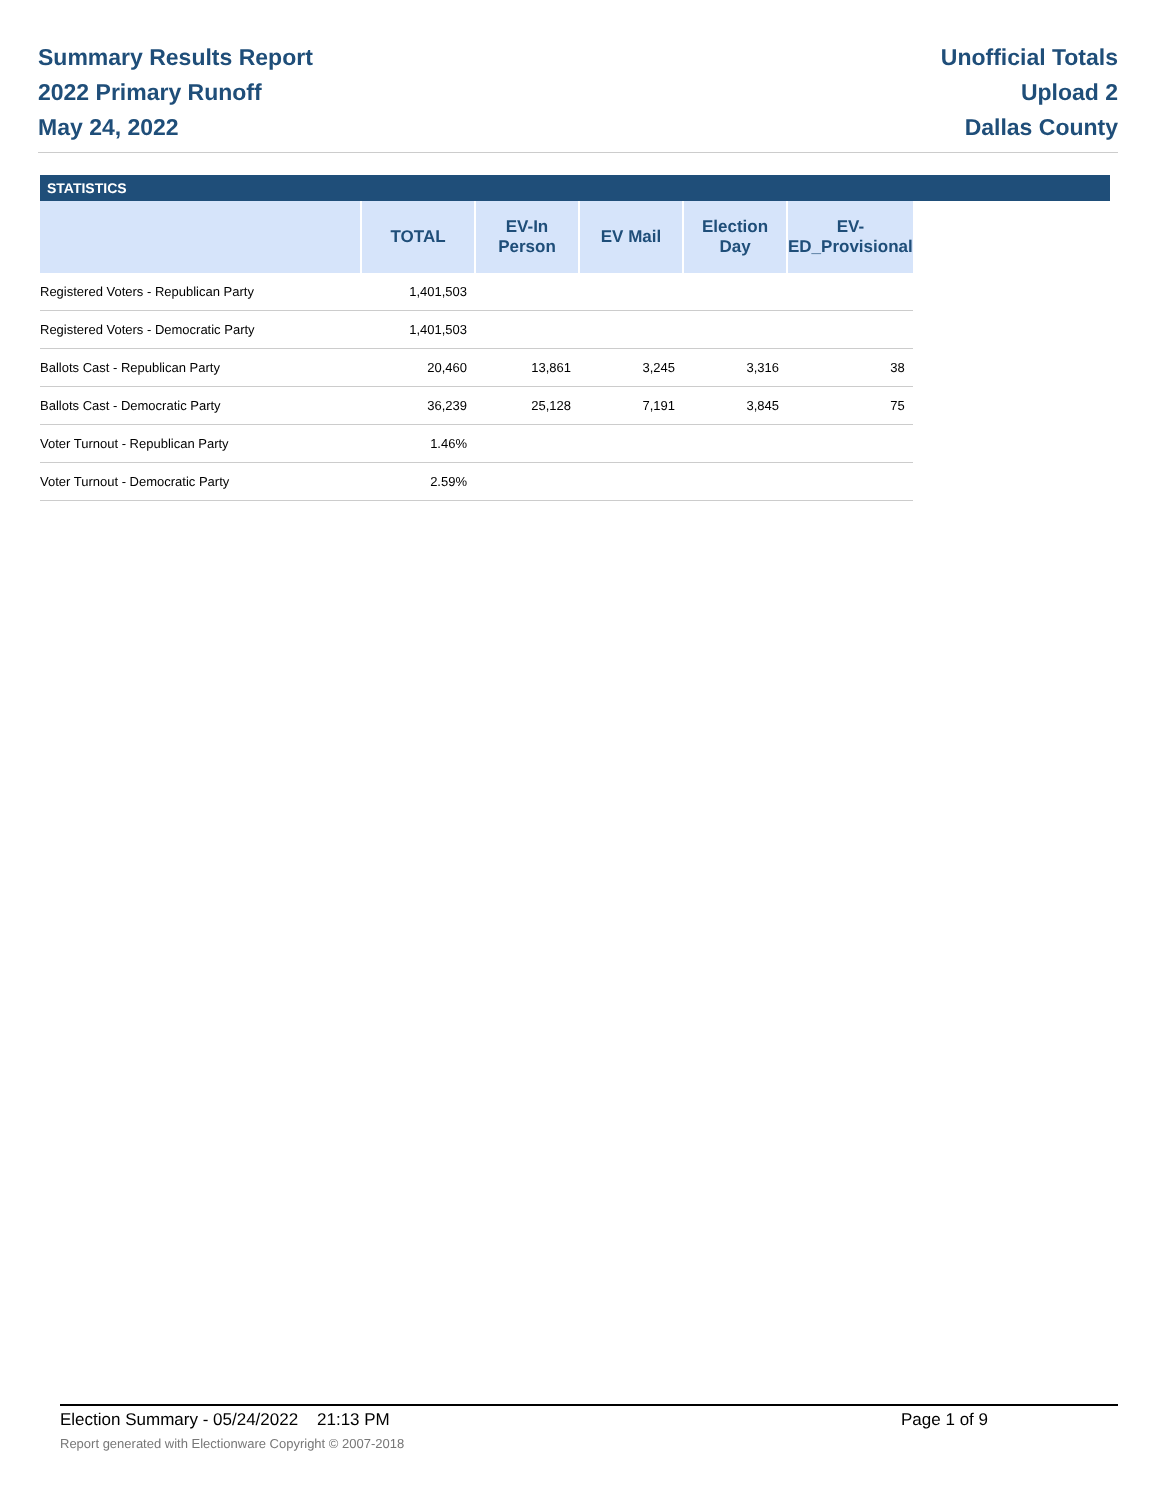Summary Results Report
2022 Primary Runoff
May 24, 2022
Unofficial Totals
Upload 2
Dallas County
STATISTICS
| | TOTAL | EV-In Person | EV Mail | Election Day | EV-ED_Provisional |
| --- | --- | --- | --- | --- | --- |
| Registered Voters - Republican Party | 1,401,503 | | | | |
| Registered Voters - Democratic Party | 1,401,503 | | | | |
| Ballots Cast - Republican Party | 20,460 | 13,861 | 3,245 | 3,316 | 38 |
| Ballots Cast - Democratic Party | 36,239 | 25,128 | 7,191 | 3,845 | 75 |
| Voter Turnout - Republican Party | 1.46% | | | | |
| Voter Turnout - Democratic Party | 2.59% | | | | |
Election Summary - 05/24/2022 21:13 PM Page 1 of 9
Report generated with Electionware Copyright © 2007-2018